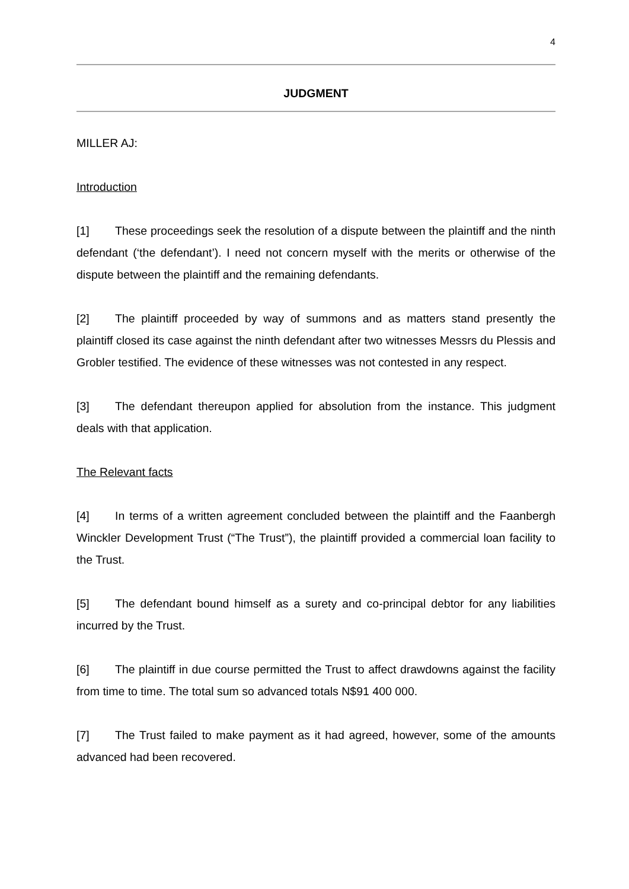4
JUDGMENT
MILLER AJ:
Introduction
[1] These proceedings seek the resolution of a dispute between the plaintiff and the ninth defendant (‘the defendant’). I need not concern myself with the merits or otherwise of the dispute between the plaintiff and the remaining defendants.
[2] The plaintiff proceeded by way of summons and as matters stand presently the plaintiff closed its case against the ninth defendant after two witnesses Messrs du Plessis and Grobler testified. The evidence of these witnesses was not contested in any respect.
[3] The defendant thereupon applied for absolution from the instance. This judgment deals with that application.
The Relevant facts
[4] In terms of a written agreement concluded between the plaintiff and the Faanbergh Winckler Development Trust (“The Trust”), the plaintiff provided a commercial loan facility to the Trust.
[5] The defendant bound himself as a surety and co-principal debtor for any liabilities incurred by the Trust.
[6] The plaintiff in due course permitted the Trust to affect drawdowns against the facility from time to time. The total sum so advanced totals N$91 400 000.
[7] The Trust failed to make payment as it had agreed, however, some of the amounts advanced had been recovered.